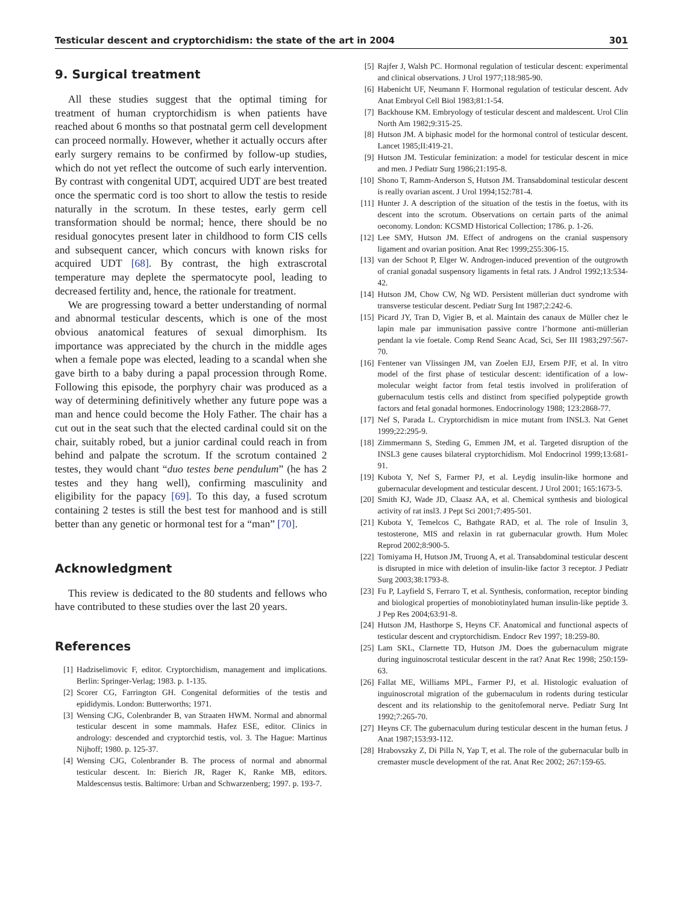Testicular descent and cryptorchidism: the state of the art in 2004 301
9. Surgical treatment
All these studies suggest that the optimal timing for treatment of human cryptorchidism is when patients have reached about 6 months so that postnatal germ cell development can proceed normally. However, whether it actually occurs after early surgery remains to be confirmed by follow-up studies, which do not yet reflect the outcome of such early intervention. By contrast with congenital UDT, acquired UDT are best treated once the spermatic cord is too short to allow the testis to reside naturally in the scrotum. In these testes, early germ cell transformation should be normal; hence, there should be no residual gonocytes present later in childhood to form CIS cells and subsequent cancer, which concurs with known risks for acquired UDT [68]. By contrast, the high extrascrotal temperature may deplete the spermatocyte pool, leading to decreased fertility and, hence, the rationale for treatment.
We are progressing toward a better understanding of normal and abnormal testicular descents, which is one of the most obvious anatomical features of sexual dimorphism. Its importance was appreciated by the church in the middle ages when a female pope was elected, leading to a scandal when she gave birth to a baby during a papal procession through Rome. Following this episode, the porphyry chair was produced as a way of determining definitively whether any future pope was a man and hence could become the Holy Father. The chair has a cut out in the seat such that the elected cardinal could sit on the chair, suitably robed, but a junior cardinal could reach in from behind and palpate the scrotum. If the scrotum contained 2 testes, they would chant “duo testes bene pendulum” (he has 2 testes and they hang well), confirming masculinity and eligibility for the papacy [69]. To this day, a fused scrotum containing 2 testes is still the best test for manhood and is still better than any genetic or hormonal test for a “man” [70].
Acknowledgment
This review is dedicated to the 80 students and fellows who have contributed to these studies over the last 20 years.
References
[1] Hadziselimovic F, editor. Cryptorchidism, management and implications. Berlin: Springer-Verlag; 1983. p. 1-135.
[2] Scorer CG, Farrington GH. Congenital deformities of the testis and epididymis. London: Butterworths; 1971.
[3] Wensing CJG, Colenbrander B, van Straaten HWM. Normal and abnormal testicular descent in some mammals. Hafez ESE, editor. Clinics in andrology: descended and cryptorchid testis, vol. 3. The Hague: Martinus Nijhoff; 1980. p. 125-37.
[4] Wensing CJG, Colenbrander B. The process of normal and abnormal testicular descent. In: Bierich JR, Rager K, Ranke MB, editors. Maldescensus testis. Baltimore: Urban and Schwarzenberg; 1997. p. 193-7.
[5] Rajfer J, Walsh PC. Hormonal regulation of testicular descent: experimental and clinical observations. J Urol 1977;118:985-90.
[6] Habenicht UF, Neumann F. Hormonal regulation of testicular descent. Adv Anat Embryol Cell Biol 1983;81:1-54.
[7] Backhouse KM. Embryology of testicular descent and maldescent. Urol Clin North Am 1982;9:315-25.
[8] Hutson JM. A biphasic model for the hormonal control of testicular descent. Lancet 1985;II:419-21.
[9] Hutson JM. Testicular feminization: a model for testicular descent in mice and men. J Pediatr Surg 1986;21:195-8.
[10] Shono T, Ramm-Anderson S, Hutson JM. Transabdominal testicular descent is really ovarian ascent. J Urol 1994;152:781-4.
[11] Hunter J. A description of the situation of the testis in the foetus, with its descent into the scrotum. Observations on certain parts of the animal oeconomy. London: KCSMD Historical Collection; 1786. p. 1-26.
[12] Lee SMY, Hutson JM. Effect of androgens on the cranial suspensory ligament and ovarian position. Anat Rec 1999;255:306-15.
[13] van der Schoot P, Elger W. Androgen-induced prevention of the outgrowth of cranial gonadal suspensory ligaments in fetal rats. J Androl 1992;13:534-42.
[14] Hutson JM, Chow CW, Ng WD. Persistent müllerian duct syndrome with transverse testicular descent. Pediatr Surg Int 1987;2:242-6.
[15] Picard JY, Tran D, Vigier B, et al. Maintain des canaux de Müller chez le lapin male par immunisation passive contre l’hormone anti-müllerian pendant la vie foetale. Comp Rend Seanc Acad, Sci, Ser III 1983;297:567-70.
[16] Fentener van Vlissingen JM, van Zoelen EJJ, Ersem PJF, et al. In vitro model of the first phase of testicular descent: identification of a low-molecular weight factor from fetal testis involved in proliferation of gubernaculum testis cells and distinct from specified polypeptide growth factors and fetal gonadal hormones. Endocrinology 1988; 123:2868-77.
[17] Nef S, Parada L. Cryptorchidism in mice mutant from INSL3. Nat Genet 1999;22:295-9.
[18] Zimmermann S, Steding G, Emmen JM, et al. Targeted disruption of the INSL3 gene causes bilateral cryptorchidism. Mol Endocrinol 1999;13:681-91.
[19] Kubota Y, Nef S, Farmer PJ, et al. Leydig insulin-like hormone and gubernacular development and testicular descent. J Urol 2001; 165:1673-5.
[20] Smith KJ, Wade JD, Claasz AA, et al. Chemical synthesis and biological activity of rat insl3. J Pept Sci 2001;7:495-501.
[21] Kubota Y, Temelcos C, Bathgate RAD, et al. The role of Insulin 3, testosterone, MIS and relaxin in rat gubernacular growth. Hum Molec Reprod 2002;8:900-5.
[22] Tomiyama H, Hutson JM, Truong A, et al. Transabdominal testicular descent is disrupted in mice with deletion of insulin-like factor 3 receptor. J Pediatr Surg 2003;38:1793-8.
[23] Fu P, Layfield S, Ferraro T, et al. Synthesis, conformation, receptor binding and biological properties of monobiotinylated human insulin-like peptide 3. J Pep Res 2004;63:91-8.
[24] Hutson JM, Hasthorpe S, Heyns CF. Anatomical and functional aspects of testicular descent and cryptorchidism. Endocr Rev 1997; 18:259-80.
[25] Lam SKL, Clarnette TD, Hutson JM. Does the gubernaculum migrate during inguinoscrotal testicular descent in the rat? Anat Rec 1998; 250:159-63.
[26] Fallat ME, Williams MPL, Farmer PJ, et al. Histologic evaluation of inguinoscrotal migration of the gubernaculum in rodents during testicular descent and its relationship to the genitofemoral nerve. Pediatr Surg Int 1992;7:265-70.
[27] Heyns CF. The gubernaculum during testicular descent in the human fetus. J Anat 1987;153:93-112.
[28] Hrabovszky Z, Di Pilla N, Yap T, et al. The role of the gubernacular bulb in cremaster muscle development of the rat. Anat Rec 2002; 267:159-65.